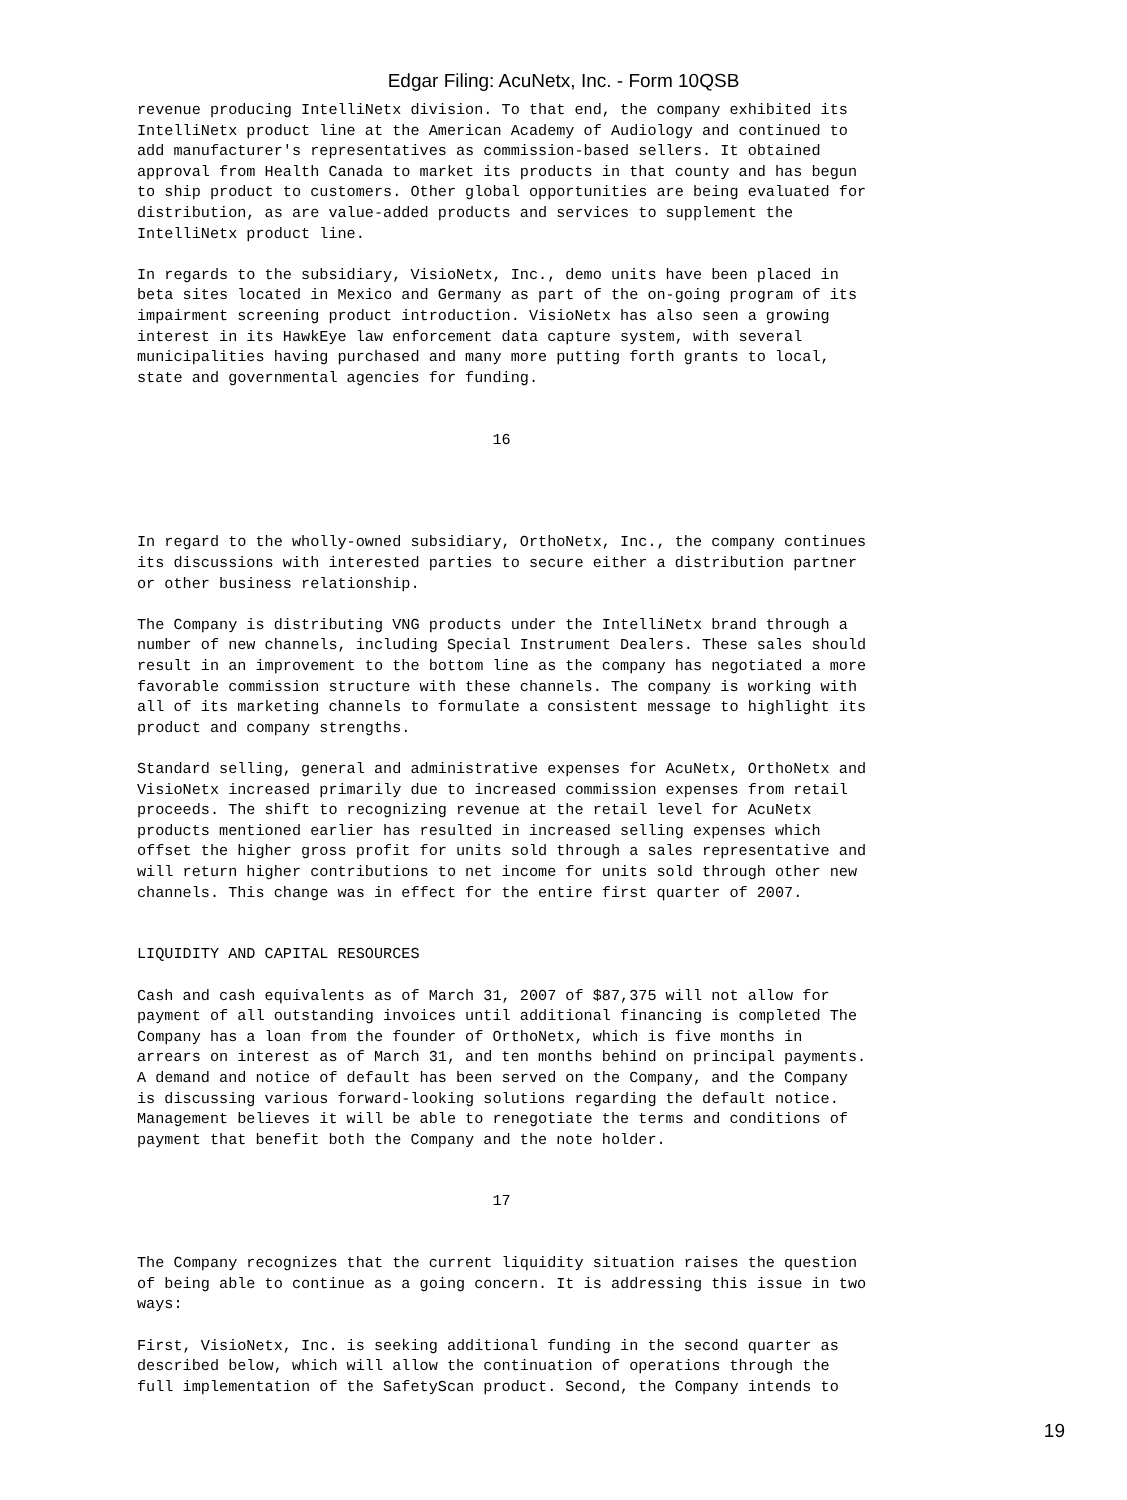Edgar Filing: AcuNetx, Inc. - Form 10QSB
revenue producing IntelliNetx division. To that end, the company exhibited its
IntelliNetx product line at the American Academy of Audiology and continued to
add manufacturer's representatives as commission-based sellers. It obtained
approval from Health Canada to market its products in that county and has begun
to ship product to customers. Other global opportunities are being evaluated for
distribution, as are value-added products and services to supplement the
IntelliNetx product line.

In regards to the subsidiary, VisioNetx, Inc., demo units have been placed in
beta sites located in Mexico and Germany as part of the on-going program of its
impairment screening product introduction. VisioNetx has also seen a growing
interest in its HawkEye law enforcement data capture system, with several
municipalities having purchased and many more putting forth grants to local,
state and governmental agencies for funding.


                                       16




In regard to the wholly-owned subsidiary, OrthoNetx, Inc., the company continues
its discussions with interested parties to secure either a distribution partner
or other business relationship.

The Company is distributing VNG products under the IntelliNetx brand through a
number of new channels, including Special Instrument Dealers. These sales should
result in an improvement to the bottom line as the company has negotiated a more
favorable commission structure with these channels. The company is working with
all of its marketing channels to formulate a consistent message to highlight its
product and company strengths.

Standard selling, general and administrative expenses for AcuNetx, OrthoNetx and
VisioNetx increased primarily due to increased commission expenses from retail
proceeds. The shift to recognizing revenue at the retail level for AcuNetx
products mentioned earlier has resulted in increased selling expenses which
offset the higher gross profit for units sold through a sales representative and
will return higher contributions to net income for units sold through other new
channels. This change was in effect for the entire first quarter of 2007.


LIQUIDITY AND CAPITAL RESOURCES

Cash and cash equivalents as of March 31, 2007 of $87,375 will not allow for
payment of all outstanding invoices until additional financing is completed The
Company has a loan from the founder of OrthoNetx, which is five months in
arrears on interest as of March 31, and ten months behind on principal payments.
A demand and notice of default has been served on the Company, and the Company
is discussing various forward-looking solutions regarding the default notice.
Management believes it will be able to renegotiate the terms and conditions of
payment that benefit both the Company and the note holder.


                                       17


The Company recognizes that the current liquidity situation raises the question
of being able to continue as a going concern. It is addressing this issue in two
ways:

First, VisioNetx, Inc. is seeking additional funding in the second quarter as
described below, which will allow the continuation of operations through the
full implementation of the SafetyScan product. Second, the Company intends to
19